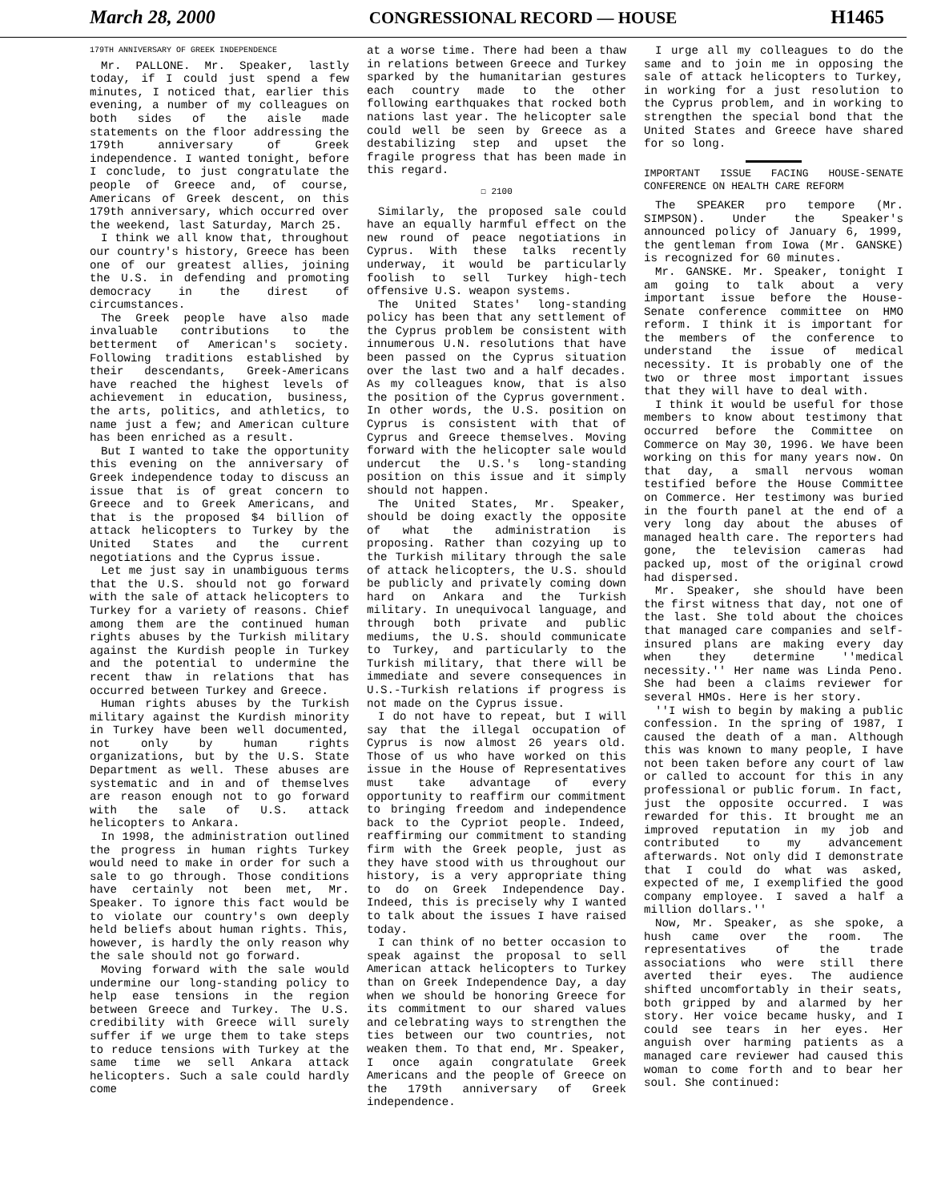March 28, 2000 CONGRESSIONAL RECORD — HOUSE H1465
179TH ANNIVERSARY OF GREEK INDEPENDENCE
Mr. PALLONE. Mr. Speaker, lastly today, if I could just spend a few minutes, I noticed that, earlier this evening, a number of my colleagues on both sides of the aisle made statements on the floor addressing the 179th anniversary of Greek independence. I wanted tonight, before I conclude, to just congratulate the people of Greece and, of course, Americans of Greek descent, on this 179th anniversary, which occurred over the weekend, last Saturday, March 25.
I think we all know that, throughout our country's history, Greece has been one of our greatest allies, joining the U.S. in defending and promoting democracy in the direst of circumstances.
The Greek people have also made invaluable contributions to the betterment of American's society. Following traditions established by their descendants, Greek-Americans have reached the highest levels of achievement in education, business, the arts, politics, and athletics, to name just a few; and American culture has been enriched as a result.
But I wanted to take the opportunity this evening on the anniversary of Greek independence today to discuss an issue that is of great concern to Greece and to Greek Americans, and that is the proposed $4 billion of attack helicopters to Turkey by the United States and the current negotiations and the Cyprus issue.
Let me just say in unambiguous terms that the U.S. should not go forward with the sale of attack helicopters to Turkey for a variety of reasons. Chief among them are the continued human rights abuses by the Turkish military against the Kurdish people in Turkey and the potential to undermine the recent thaw in relations that has occurred between Turkey and Greece.
Human rights abuses by the Turkish military against the Kurdish minority in Turkey have been well documented, not only by human rights organizations, but by the U.S. State Department as well. These abuses are systematic and in and of themselves are reason enough not to go forward with the sale of U.S. attack helicopters to Ankara.
In 1998, the administration outlined the progress in human rights Turkey would need to make in order for such a sale to go through. Those conditions have certainly not been met, Mr. Speaker. To ignore this fact would be to violate our country's own deeply held beliefs about human rights. This, however, is hardly the only reason why the sale should not go forward.
Moving forward with the sale would undermine our long-standing policy to help ease tensions in the region between Greece and Turkey. The U.S. credibility with Greece will surely suffer if we urge them to take steps to reduce tensions with Turkey at the same time we sell Ankara attack helicopters. Such a sale could hardly come
at a worse time. There had been a thaw in relations between Greece and Turkey sparked by the humanitarian gestures each country made to the other following earthquakes that rocked both nations last year. The helicopter sale could well be seen by Greece as a destabilizing step and upset the fragile progress that has been made in this regard.
☐ 2100
Similarly, the proposed sale could have an equally harmful effect on the new round of peace negotiations in Cyprus. With these talks recently underway, it would be particularly foolish to sell Turkey high-tech offensive U.S. weapon systems.
The United States' long-standing policy has been that any settlement of the Cyprus problem be consistent with innumerous U.N. resolutions that have been passed on the Cyprus situation over the last two and a half decades. As my colleagues know, that is also the position of the Cyprus government. In other words, the U.S. position on Cyprus is consistent with that of Cyprus and Greece themselves. Moving forward with the helicopter sale would undercut the U.S.'s long-standing position on this issue and it simply should not happen.
The United States, Mr. Speaker, should be doing exactly the opposite of what the administration is proposing. Rather than cozying up to the Turkish military through the sale of attack helicopters, the U.S. should be publicly and privately coming down hard on Ankara and the Turkish military. In unequivocal language, and through both private and public mediums, the U.S. should communicate to Turkey, and particularly to the Turkish military, that there will be immediate and severe consequences in U.S.-Turkish relations if progress is not made on the Cyprus issue.
I do not have to repeat, but I will say that the illegal occupation of Cyprus is now almost 26 years old. Those of us who have worked on this issue in the House of Representatives must take advantage of every opportunity to reaffirm our commitment to bringing freedom and independence back to the Cypriot people. Indeed, reaffirming our commitment to standing firm with the Greek people, just as they have stood with us throughout our history, is a very appropriate thing to do on Greek Independence Day. Indeed, this is precisely why I wanted to talk about the issues I have raised today.
I can think of no better occasion to speak against the proposal to sell American attack helicopters to Turkey than on Greek Independence Day, a day when we should be honoring Greece for its commitment to our shared values and celebrating ways to strengthen the ties between our two countries, not weaken them. To that end, Mr. Speaker, I once again congratulate Greek Americans and the people of Greece on the 179th anniversary of Greek independence.
I urge all my colleagues to do the same and to join me in opposing the sale of attack helicopters to Turkey, in working for a just resolution to the Cyprus problem, and in working to strengthen the special bond that the United States and Greece have shared for so long.
IMPORTANT ISSUE FACING HOUSE-SENATE CONFERENCE ON HEALTH CARE REFORM
The SPEAKER pro tempore (Mr. SIMPSON). Under the Speaker's announced policy of January 6, 1999, the gentleman from Iowa (Mr. GANSKE) is recognized for 60 minutes.
Mr. GANSKE. Mr. Speaker, tonight I am going to talk about a very important issue before the House-Senate conference committee on HMO reform. I think it is important for the members of the conference to understand the issue of medical necessity. It is probably one of the two or three most important issues that they will have to deal with.
I think it would be useful for those members to know about testimony that occurred before the Committee on Commerce on May 30, 1996. We have been working on this for many years now. On that day, a small nervous woman testified before the House Committee on Commerce. Her testimony was buried in the fourth panel at the end of a very long day about the abuses of managed health care. The reporters had gone, the television cameras had packed up, most of the original crowd had dispersed.
Mr. Speaker, she should have been the first witness that day, not one of the last. She told about the choices that managed care companies and self-insured plans are making every day when they determine ''medical necessity.'' Her name was Linda Peno. She had been a claims reviewer for several HMOs. Here is her story.
''I wish to begin by making a public confession. In the spring of 1987, I caused the death of a man. Although this was known to many people, I have not been taken before any court of law or called to account for this in any professional or public forum. In fact, just the opposite occurred. I was rewarded for this. It brought me an improved reputation in my job and contributed to my advancement afterwards. Not only did I demonstrate that I could do what was asked, expected of me, I exemplified the good company employee. I saved a half a million dollars.''
Now, Mr. Speaker, as she spoke, a hush came over the room. The representatives of the trade associations who were still there averted their eyes. The audience shifted uncomfortably in their seats, both gripped by and alarmed by her story. Her voice became husky, and I could see tears in her eyes. Her anguish over harming patients as a managed care reviewer had caused this woman to come forth and to bear her soul. She continued: